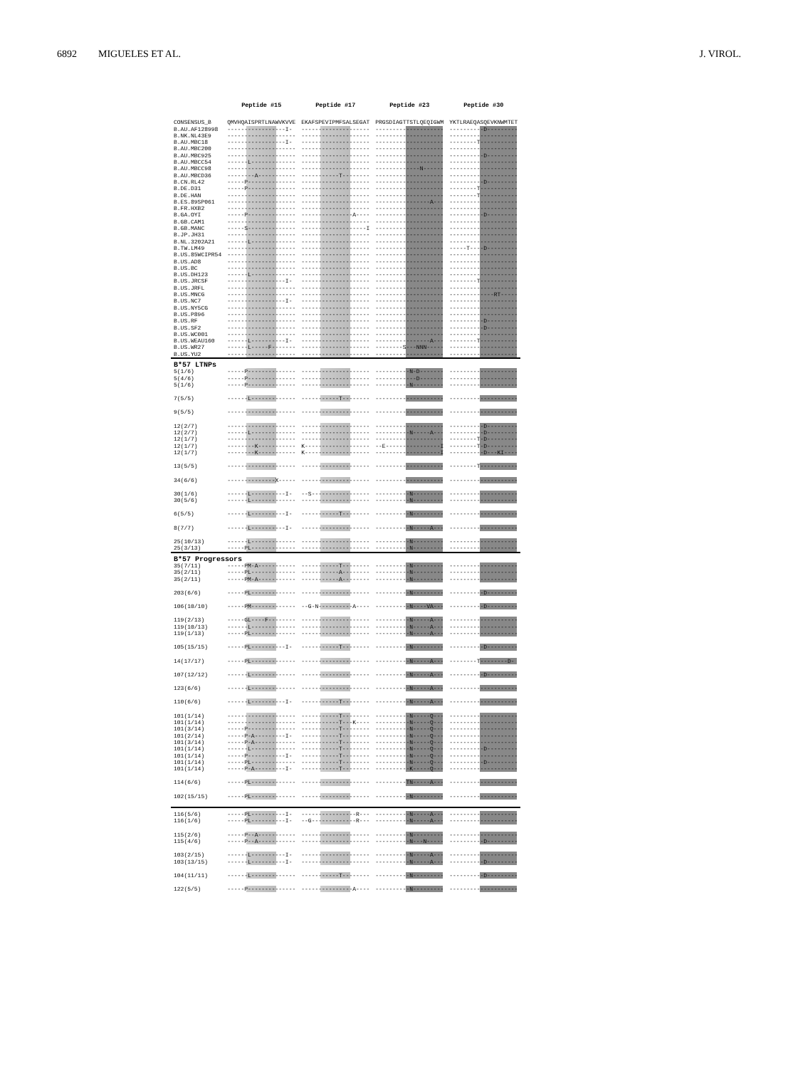6892 MIGUELES ET AL. J. VIROL.
| | Peptide #15 | Peptide #17 | Peptide #23 | Peptide #30 |
| --- | --- | --- | --- | --- |
| CONSENSUS_B | QMVHQAISPRTLNAWVKVVE | EKAFSPEVIPMFSALSEGAT | PRGSDIAGTTSTLQEQIGWM | YKTLRAEQASQEVKNWMTET |
| B.AU.AF128998 | -----------------I- | -------------------- | -------------------- | ----------D--------- |
| B.NK.NL43E9 | -------------------- | -------------------- | -------------------- | -------------------- |
| B.AU.MBC18 | -----------------I- | -------------------- | -------------------- | --------T----------- |
| B.AU.MBC200 | -------------------- | -------------------- | -------------------- | -------------------- |
| B.AU.MBC925 | -------------------- | -------------------- | -------------------- | ----------D--------- |
| B.AU.MBCC54 | ------L------------- | -------------------- | -------------------- | -------------------- |
| B.AU.MBCC98 | -------------------- | -------------------- | -------------N------ | -------------------- |
| B.AU.MBCD36 | --------A----------- | -----------T-------- | -------------------- | -------------------- |
| B.CN.RL42 | -----P-------------- | -------------------- | -------------------- | ----------D--------- |
| B.DE.D31 | -----P-------------- | -------------------- | -------------------- | --------T----------- |
| B.DE.HAN | -------------------- | -------------------- | -------------------- | --------T----------- |
| B.ES.89SP061 | -------------------- | -------------------- | ----------------A--- | -------------------- |
| B.FR.HXB2 | -------------------- | -------------------- | -------------------- | -------------------- |
| B.GA.OYI | -----P-------------- | ---------------A---- | -------------------- | ----------D--------- |
| B.GB.CAM1 | -------------------- | -------------------- | -------------------- | -------------------- |
| B.GB.MANC | -----S-------------- | -------------------I | -------------------- | -------------------- |
| B.JP.JH31 | -------------------- | -------------------- | -------------------- | -------------------- |
| B.NL.3202A21 | ------L------------- | -------------------- | -------------------- | -------------------- |
| B.TW.LM49 | -------------------- | -------------------- | -------------------- | -----T----D--------- |
| B.US.85WCIPR54 | -------------------- | -------------------- | -------------------- | -------------------- |
| B.US.AD8 | -------------------- | -------------------- | -------------------- | -------------------- |
| B.US.BC | -------------------- | -------------------- | -------------------- | -------------------- |
| B.US.DH123 | ------L------------- | -------------------- | -------------------- | -------------------- |
| B.US.JRCSF | -----------------I- | -------------------- | -------------------- | --------T----------- |
| B.US.JRFL | -------------------- | -------------------- | -------------------- | -------------------- |
| B.US.MNCG | -------------------- | -------------------- | -------------------- | -------------RT----- |
| B.US.NC7 | -----------------I- | -------------------- | -------------------- | -------------------- |
| B.US.NY5CG | -------------------- | -------------------- | -------------------- | -------------------- |
| B.US.P896 | -------------------- | -------------------- | -------------------- | -------------------- |
| B.US.RF | -------------------- | -------------------- | -------------------- | ----------D--------- |
| B.US.SF2 | -------------------- | -------------------- | -------------------- | ----------D--------- |
| B.US.WC001 | -------------------- | -------------------- | -------------------- | -------------------- |
| B.US.WEAU160 | ------L----------I- | -------------------- | ----------------A--- | --------T----------- |
| B.US.WR27 | ------L-----F------- | -------------------- | --------S---NNN----- | -------------------- |
| B.US.YU2 | -------------------- | -------------------- | -------------------- | -------------------- |
| B*57 LTNPs | | | | |
| 5(1/6) | -----P-------------- | -------------------- | ----------N-D------- | -------------------- |
| 5(4/6) | -----P-------------- | -------------------- | ------------D------- | -------------------- |
| 5(1/6) | -----P-------------- | -------------------- | ----------N--------- | -------------------- |
| 7(5/5) | ------L------------- | -----------T-------- | -------------------- | -------------------- |
| 9(5/5) | -------------------- | -------------------- | -------------------- | -------------------- |
| 12(2/7) | -------------------- | -------------------- | -------------------- | ----------D--------- |
| 12(2/7) | ------L------------- | -------------------- | ----------N-----A--- | ----------D--------- |
| 12(1/7) | -------------------- | -------------------- | -------------------- | --------T-D--------- |
| 12(1/7) | --------K----------- | K------------------- | --E----------------I | --------T-D--------- |
| 12(1/7) | --------K----------- | K------------------- | -------------------I | ----------D---KI---- |
| 13(5/5) | -------------------- | -------------------- | -------------------- | --------T----------- |
| 34(6/6) | --------------X----- | -------------------- | -------------------- | -------------------- |
| 30(1/6) | ------L----------I- | --S----------------- | ----------N--------- | -------------------- |
| 30(5/6) | ------L------------- | -------------------- | ----------N--------- | -------------------- |
| 6(5/5) | ------L----------I- | -----------T-------- | ----------N--------- | -------------------- |
| 8(7/7) | ------L----------I- | -------------------- | ----------N-----A--- | -------------------- |
| 25(10/13) | ------L------------- | -------------------- | ----------N--------- | -------------------- |
| 25(3/13) | -----PL------------- | -------------------- | ----------N--------- | -------------------- |
| B*57 Progressors | | | | |
| 35(7/11) | -----PM-A----------- | -----------T-------- | ----------N--------- | -------------------- |
| 35(2/11) | -----PL------------- | -----------A-------- | ----------N--------- | -------------------- |
| 35(2/11) | -----PM-A----------- | -----------A-------- | ----------N--------- | -------------------- |
| 203(6/6) | -----PL------------- | -------------------- | ----------N--------- | ----------D--------- |
| 106(10/10) | -----PM------------- | --G-N----------A---- | ----------N----VA--- | ----------D--------- |
| 119(2/13) | -----GL----F-------- | -------------------- | ----------N-----A--- | -------------------- |
| 119(10/13) | ------L------------- | -------------------- | ----------N-----A--- | -------------------- |
| 119(1/13) | -----PL------------- | -------------------- | ----------N-----A--- | -------------------- |
| 105(15/15) | -----PL----------I- | -----------T-------- | ----------N--------- | ----------D--------- |
| 14(17/17) | -----PL------------- | -------------------- | ----------N-----A--- | --------T--------D- |
| 107(12/12) | ------L------------- | -------------------- | ----------N-----A--- | ----------D--------- |
| 123(6/6) | ------L------------- | -------------------- | ----------N-----A--- | -------------------- |
| 110(6/6) | ------L----------I- | -----------T-------- | ----------N-----A--- | -------------------- |
| 101(1/14) | -------------------- | -----------T-------- | ----------N-----Q--- | -------------------- |
| 101(1/14) | -------------------- | -----------T---K---- | ----------N-----Q--- | -------------------- |
| 101(3/14) | -----P-------------- | -----------T-------- | ----------N-----Q--- | -------------------- |
| 101(2/14) | -----P-A---------I- | -----------T-------- | ----------N-----Q--- | -------------------- |
| 101(3/14) | -----P-A------------ | -----------T-------- | ----------N-----Q--- | -------------------- |
| 101(1/14) | ------L------------- | -----------T-------- | ----------N-----Q--- | ----------D--------- |
| 101(1/14) | -----P-----------I- | -----------T-------- | ----------N-----Q--- | -------------------- |
| 101(1/14) | -----PL------------- | -----------T-------- | ----------N-----Q--- | ----------D--------- |
| 101(1/14) | -----P-A---------I- | -----------T-------- | ----------K-----Q--- | -------------------- |
| 114(6/6) | -----PL------------- | -------------------- | ---------TN-----A--- | -------------------- |
| 102(15/15) | -----PL------------- | -------------------- | ----------N--------- | -------------------- |
| 116(5/6) | -----PL----------I- | ----------------R--- | ----------N-----A--- | -------------------- |
| 116(1/6) | -----PL----------I- | --G-------------R--- | ----------N-----A--- | -------------------- |
| 115(2/6) | -----P--A----------- | -------------------- | ----------N--------- | -------------------- |
| 115(4/6) | -----P--A----------- | -------------------- | ----------N---N----- | ----------D--------- |
| 103(2/15) | ------L----------I- | -------------------- | ----------N-----A--- | -------------------- |
| 103(13/15) | ------L----------I- | -------------------- | ----------N-----A--- | ----------D--------- |
| 104(11/11) | ------L------------- | -----------T-------- | ----------N--------- | ----------D--------- |
| 122(5/5) | -----P-------------- | ---------------A---- | ----------N--------- | -------------------- |